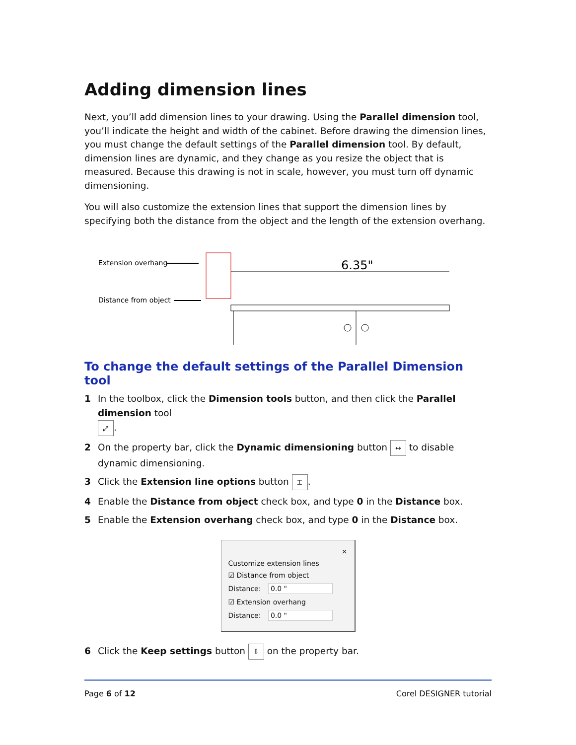Adding dimension lines
Next, you’ll add dimension lines to your drawing. Using the Parallel dimension tool, you’ll indicate the height and width of the cabinet. Before drawing the dimension lines, you must change the default settings of the Parallel dimension tool. By default, dimension lines are dynamic, and they change as you resize the object that is measured. Because this drawing is not in scale, however, you must turn off dynamic dimensioning.
You will also customize the extension lines that support the dimension lines by specifying both the distance from the object and the length of the extension overhang.
Extension overhang
Distance from object
6.35"
To change the default settings of the Parallel Dimension tool
1 In the toolbox, click the Dimension tools button, and then click the Parallel dimension tool
⤢.
2 On the property bar, click the Dynamic dimensioning button ↔ to disable dynamic dimensioning.
3 Click the Extension line options button ⌶.
4 Enable the Distance from object check box, and type 0 in the Distance box.
5 Enable the Extension overhang check box, and type 0 in the Distance box.
×
Customize extension lines
☑ Distance from object
Distance: 0.0 "
☑ Extension overhang
Distance: 0.0 "
6 Click the Keep settings button ⇩ on the property bar.
Page 6 of 12 Corel DESIGNER tutorial